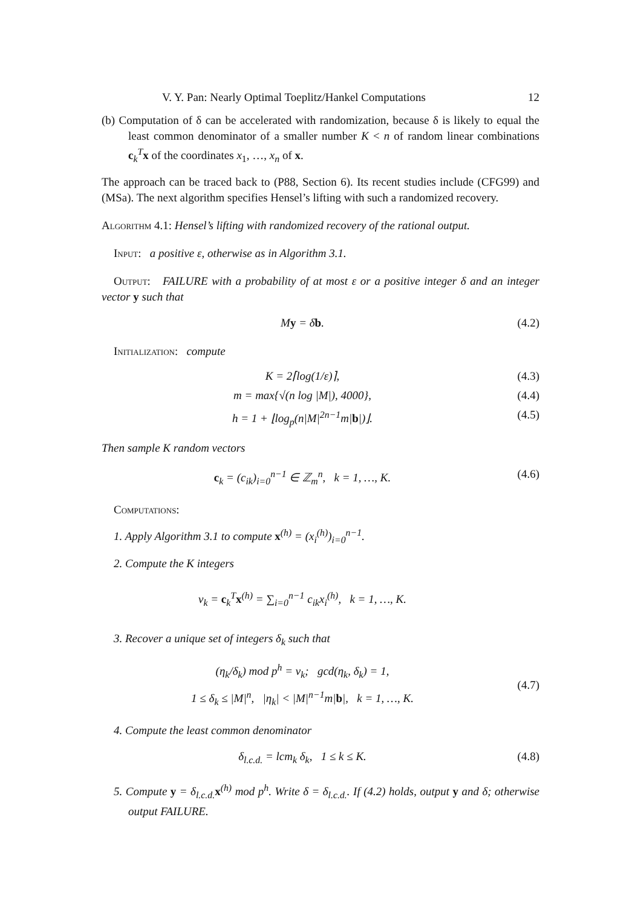V. Y. Pan: Nearly Optimal Toeplitz/Hankel Computations 12
(b) Computation of δ can be accelerated with randomization, because δ is likely to equal the least common denominator of a smaller number K < n of random linear combinations c<sub>k</sub><sup>T</sup>x of the coordinates x<sub>1</sub>, …, x<sub>n</sub> of x.
The approach can be traced back to (P88, Section 6). Its recent studies include (CFG99) and (MSa). The next algorithm specifies Hensel’s lifting with such a randomized recovery.
Algorithm 4.1: Hensel’s lifting with randomized recovery of the rational output.
Input: a positive ε, otherwise as in Algorithm 3.1.
Output: FAILURE with a probability of at most ε or a positive integer δ and an integer vector y such that
My = δb. (4.2)
Initialization: compute
K = 2⌈log(1/ε)⌉, (4.3)
m = max{√(n log |M|), 4000}, (4.4)
h = 1 + ⌊log<sub>p</sub>(n|M|<sup>2n−1</sup>m|b|)⌋. (4.5)
Then sample K random vectors
c<sub>k</sub> = (c<sub>ik</sub>)<sub>i=0</sub><sup>n−1</sup> ∈ ℤ<sub>m</sub><sup>n</sup>, k = 1, …, K. (4.6)
Computations:
1. Apply Algorithm 3.1 to compute x<sup>(h)</sup> = (x<sub>i</sub><sup>(h)</sup>)<sub>i=0</sub><sup>n−1</sup>.
2. Compute the K integers
v<sub>k</sub> = c<sub>k</sub><sup>T</sup>x<sup>(h)</sup> = ∑<sub>i=0</sub><sup>n−1</sup> c<sub>ik</sub>x<sub>i</sub><sup>(h)</sup>, k = 1, …, K.
3. Recover a unique set of integers δ<sub>k</sub> such that
(η<sub>k</sub>/δ<sub>k</sub>) mod p<sup>h</sup> = v<sub>k</sub>; gcd(η<sub>k</sub>, δ<sub>k</sub>) = 1,
1 ≤ δ<sub>k</sub> ≤ |M|<sup>n</sup>, |η<sub>k</sub>| < |M|<sup>n−1</sup>m|b|, k = 1, …, K. (4.7)
4. Compute the least common denominator
δ<sub>l.c.d.</sub> = lcm<sub>k</sub> δ<sub>k</sub>, 1 ≤ k ≤ K. (4.8)
5. Compute y = δ<sub>l.c.d.</sub>x<sup>(h)</sup> mod p<sup>h</sup>. Write δ = δ<sub>l.c.d.</sub>. If (4.2) holds, output y and δ; otherwise output FAILURE.